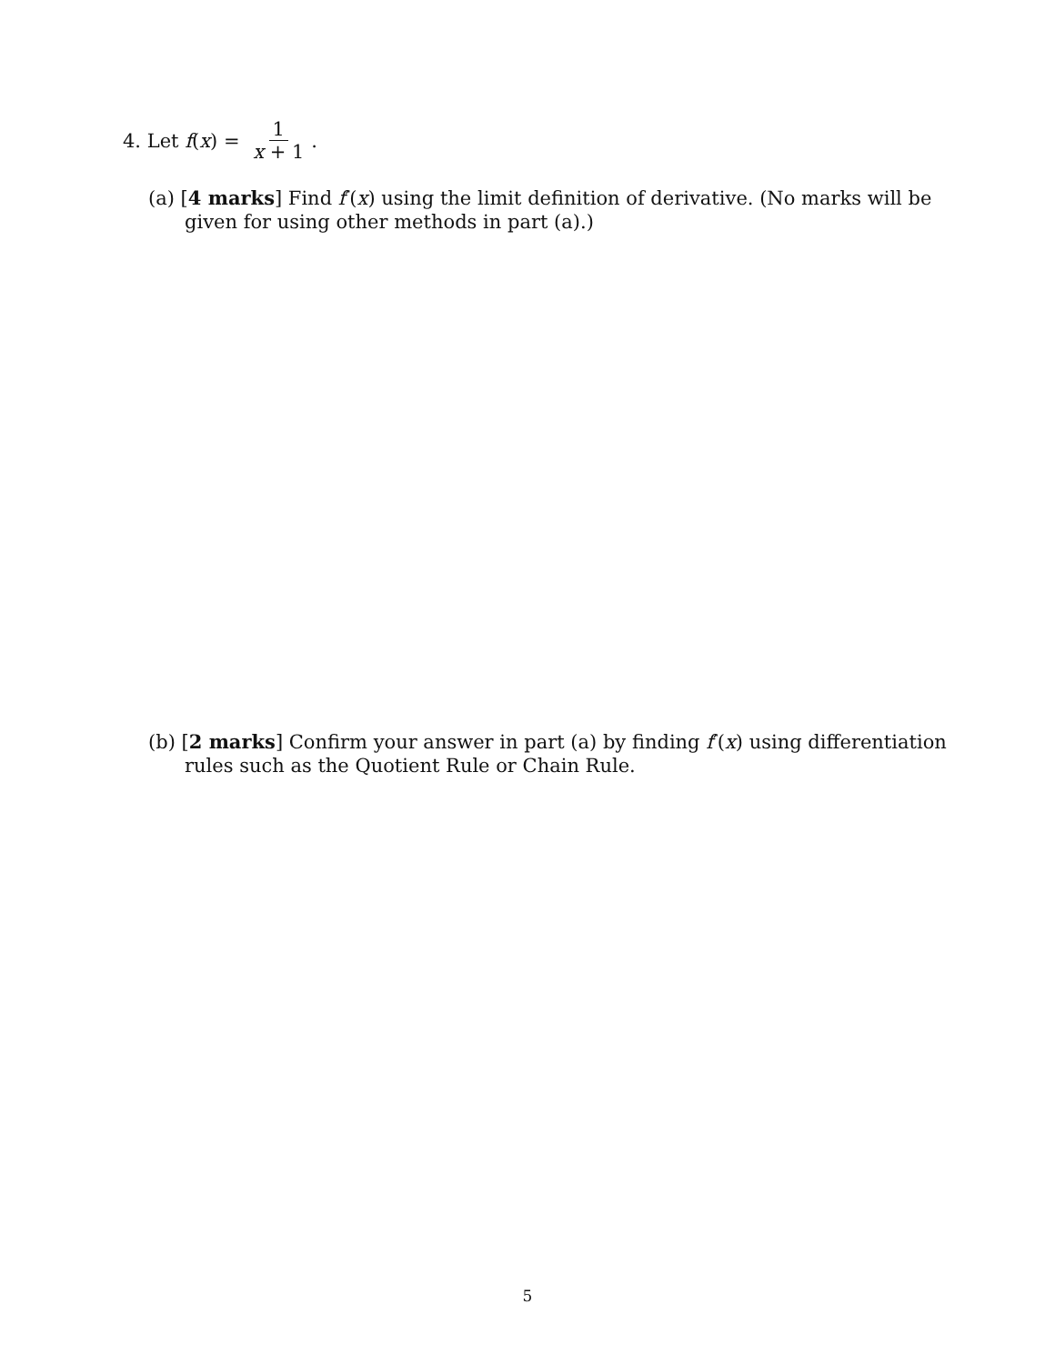4. Let f (x) = 1 x + 1.
(a) [4 marks] Find f′(x) using the limit definition of derivative. (No marks will be given for using other methods in part (a).)
(b) [2 marks] Confirm your answer in part (a) by finding f′(x) using differentiation rules such as the Quotient Rule or Chain Rule.
5